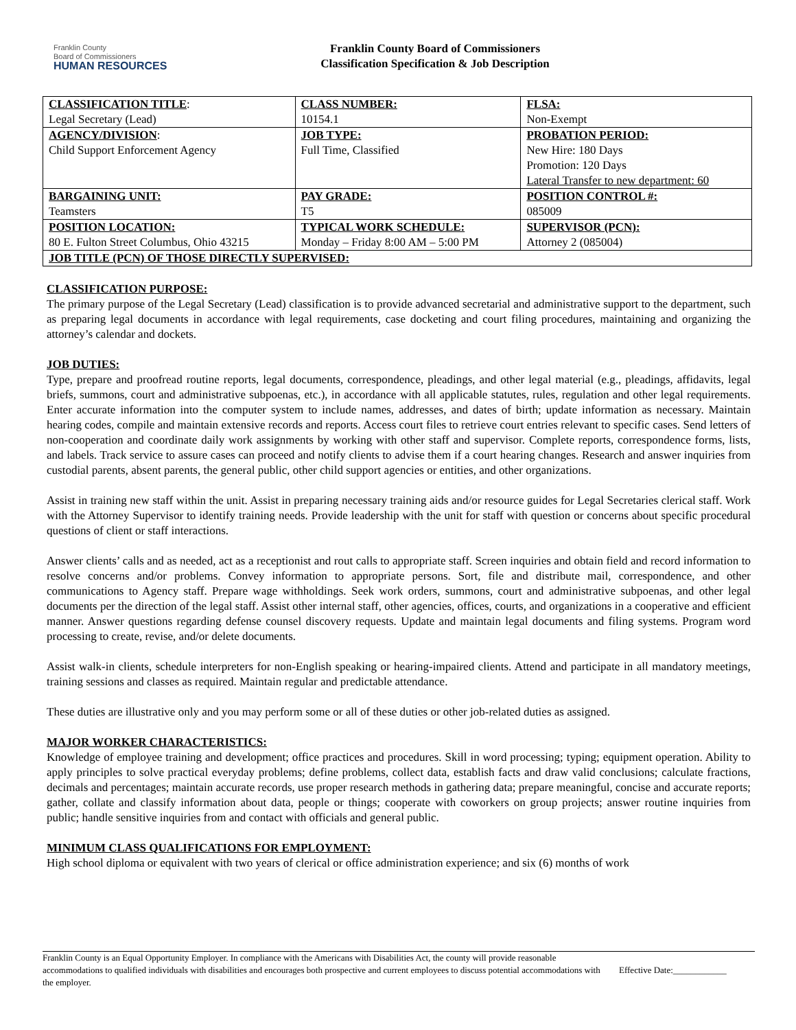Franklin County
Board of Commissioners
HUMAN RESOURCES
Franklin County Board of Commissioners
Classification Specification & Job Description
| CLASSIFICATION TITLE : Legal Secretary (Lead) | CLASS NUMBER: 10154.1 | FLSA: Non-Exempt |
| AGENCY/DIVISION : Child Support Enforcement Agency | JOB TYPE: Full Time, Classified | PROBATION PERIOD: New Hire: 180 Days Promotion: 120 Days Lateral Transfer to new department: 60 |
| BARGAINING UNIT: Teamsters | PAY GRADE: T5 | POSITION CONTROL #: 085009 |
| POSITION LOCATION: 80 E. Fulton Street Columbus, Ohio 43215 | TYPICAL WORK SCHEDULE: Monday – Friday 8:00 AM – 5:00 PM | SUPERVISOR (PCN): Attorney 2 (085004) |
| JOB TITLE (PCN) OF THOSE DIRECTLY SUPERVISED: | | |
CLASSIFICATION PURPOSE:
The primary purpose of the Legal Secretary (Lead) classification is to provide advanced secretarial and administrative support to the department, such as preparing legal documents in accordance with legal requirements, case docketing and court filing procedures, maintaining and organizing the attorney’s calendar and dockets.
JOB DUTIES:
Type, prepare and proofread routine reports, legal documents, correspondence, pleadings, and other legal material (e.g., pleadings, affidavits, legal briefs, summons, court and administrative subpoenas, etc.), in accordance with all applicable statutes, rules, regulation and other legal requirements. Enter accurate information into the computer system to include names, addresses, and dates of birth; update information as necessary. Maintain hearing codes, compile and maintain extensive records and reports. Access court files to retrieve court entries relevant to specific cases. Send letters of non-cooperation and coordinate daily work assignments by working with other staff and supervisor. Complete reports, correspondence forms, lists, and labels. Track service to assure cases can proceed and notify clients to advise them if a court hearing changes. Research and answer inquiries from custodial parents, absent parents, the general public, other child support agencies or entities, and other organizations.
Assist in training new staff within the unit. Assist in preparing necessary training aids and/or resource guides for Legal Secretaries clerical staff. Work with the Attorney Supervisor to identify training needs. Provide leadership with the unit for staff with question or concerns about specific procedural questions of client or staff interactions.
Answer clients’ calls and as needed, act as a receptionist and rout calls to appropriate staff. Screen inquiries and obtain field and record information to resolve concerns and/or problems. Convey information to appropriate persons. Sort, file and distribute mail, correspondence, and other communications to Agency staff. Prepare wage withholdings. Seek work orders, summons, court and administrative subpoenas, and other legal documents per the direction of the legal staff. Assist other internal staff, other agencies, offices, courts, and organizations in a cooperative and efficient manner. Answer questions regarding defense counsel discovery requests. Update and maintain legal documents and filing systems. Program word processing to create, revise, and/or delete documents.
Assist walk-in clients, schedule interpreters for non-English speaking or hearing-impaired clients. Attend and participate in all mandatory meetings, training sessions and classes as required. Maintain regular and predictable attendance.
These duties are illustrative only and you may perform some or all of these duties or other job-related duties as assigned.
MAJOR WORKER CHARACTERISTICS:
Knowledge of employee training and development; office practices and procedures. Skill in word processing; typing; equipment operation. Ability to apply principles to solve practical everyday problems; define problems, collect data, establish facts and draw valid conclusions; calculate fractions, decimals and percentages; maintain accurate records, use proper research methods in gathering data; prepare meaningful, concise and accurate reports; gather, collate and classify information about data, people or things; cooperate with coworkers on group projects; answer routine inquiries from public; handle sensitive inquiries from and contact with officials and general public.
MINIMUM CLASS QUALIFICATIONS FOR EMPLOYMENT:
High school diploma or equivalent with two years of clerical or office administration experience; and six (6) months of work
Franklin County is an Equal Opportunity Employer. In compliance with the Americans with Disabilities Act, the county will provide reasonable accommodations to qualified individuals with disabilities and encourages both prospective and current employees to discuss potential accommodations with the employer.
Effective Date:____________